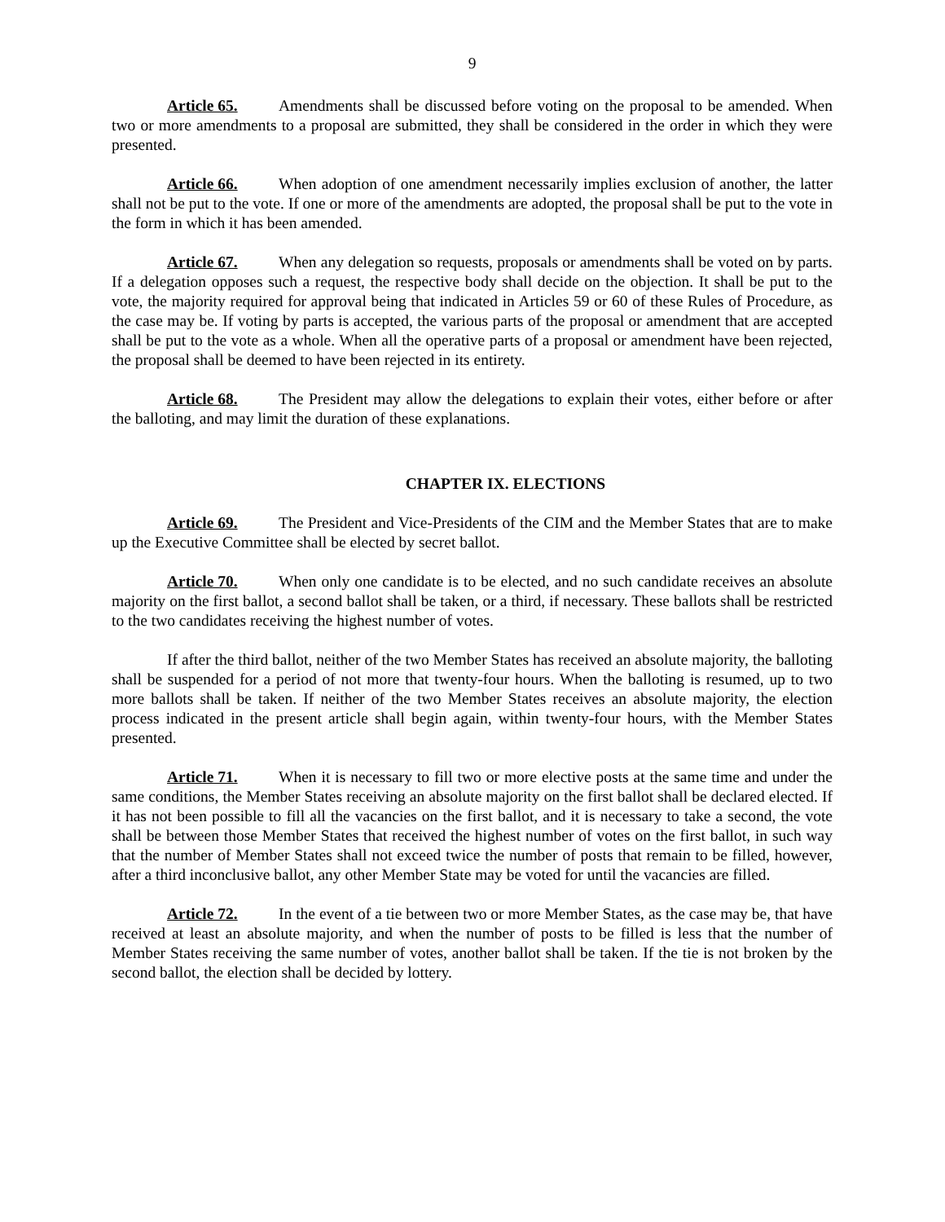9
Article 65. Amendments shall be discussed before voting on the proposal to be amended. When two or more amendments to a proposal are submitted, they shall be considered in the order in which they were presented.
Article 66. When adoption of one amendment necessarily implies exclusion of another, the latter shall not be put to the vote. If one or more of the amendments are adopted, the proposal shall be put to the vote in the form in which it has been amended.
Article 67. When any delegation so requests, proposals or amendments shall be voted on by parts. If a delegation opposes such a request, the respective body shall decide on the objection. It shall be put to the vote, the majority required for approval being that indicated in Articles 59 or 60 of these Rules of Procedure, as the case may be. If voting by parts is accepted, the various parts of the proposal or amendment that are accepted shall be put to the vote as a whole. When all the operative parts of a proposal or amendment have been rejected, the proposal shall be deemed to have been rejected in its entirety.
Article 68. The President may allow the delegations to explain their votes, either before or after the balloting, and may limit the duration of these explanations.
CHAPTER IX. ELECTIONS
Article 69. The President and Vice-Presidents of the CIM and the Member States that are to make up the Executive Committee shall be elected by secret ballot.
Article 70. When only one candidate is to be elected, and no such candidate receives an absolute majority on the first ballot, a second ballot shall be taken, or a third, if necessary. These ballots shall be restricted to the two candidates receiving the highest number of votes.
If after the third ballot, neither of the two Member States has received an absolute majority, the balloting shall be suspended for a period of not more that twenty-four hours. When the balloting is resumed, up to two more ballots shall be taken. If neither of the two Member States receives an absolute majority, the election process indicated in the present article shall begin again, within twenty-four hours, with the Member States presented.
Article 71. When it is necessary to fill two or more elective posts at the same time and under the same conditions, the Member States receiving an absolute majority on the first ballot shall be declared elected. If it has not been possible to fill all the vacancies on the first ballot, and it is necessary to take a second, the vote shall be between those Member States that received the highest number of votes on the first ballot, in such way that the number of Member States shall not exceed twice the number of posts that remain to be filled, however, after a third inconclusive ballot, any other Member State may be voted for until the vacancies are filled.
Article 72. In the event of a tie between two or more Member States, as the case may be, that have received at least an absolute majority, and when the number of posts to be filled is less that the number of Member States receiving the same number of votes, another ballot shall be taken. If the tie is not broken by the second ballot, the election shall be decided by lottery.